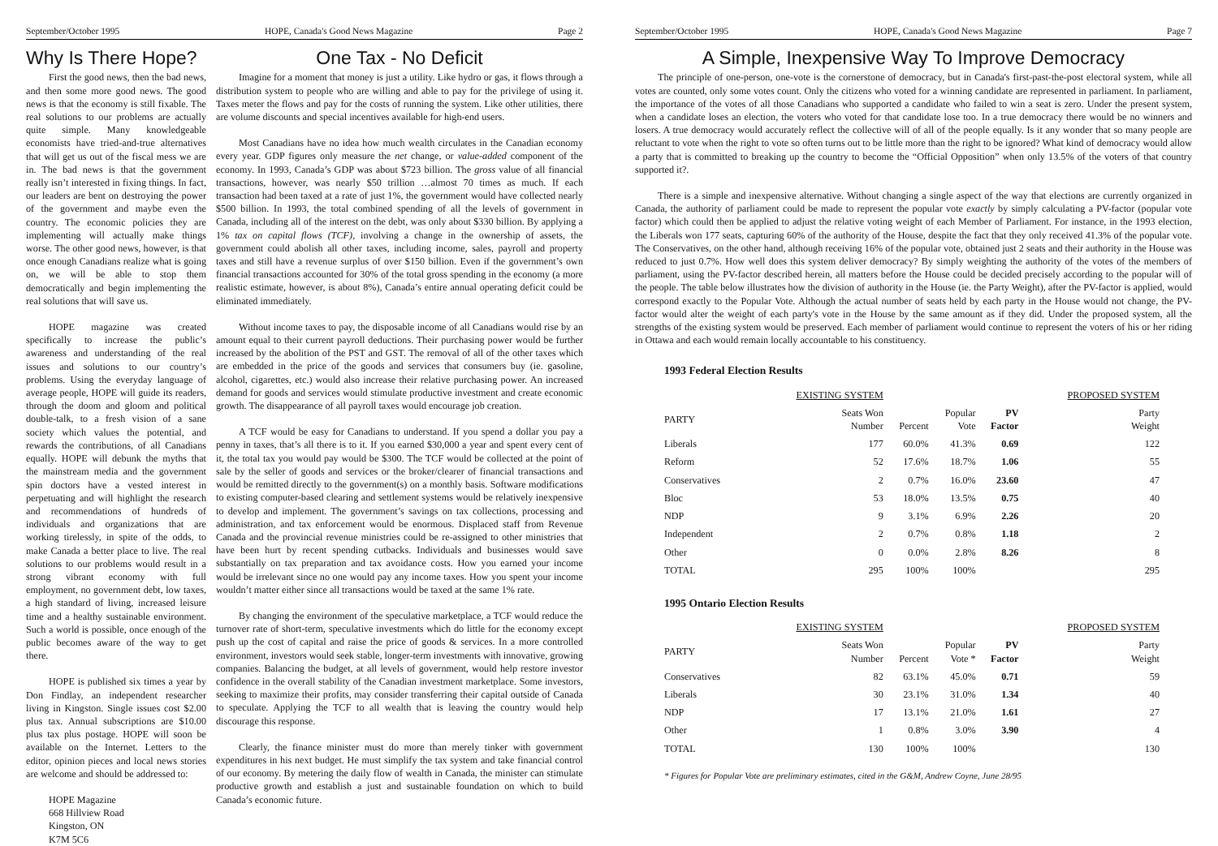September/October 1995 HOPE, Canada's Good News Magazine Page 2
Why Is There Hope?
First the good news, then the bad news, and then some more good news. The good news is that the economy is still fixable. The real solutions to our problems are actually quite simple. Many knowledgeable economists have tried-and-true alternatives that will get us out of the fiscal mess we are in. The bad news is that the government really isn’t interested in fixing things. In fact, our leaders are bent on destroying the power of the government and maybe even the country. The economic policies they are implementing will actually make things worse. The other good news, however, is that once enough Canadians realize what is going on, we will be able to stop them democratically and begin implementing the real solutions that will save us.
HOPE magazine was created specifically to increase the public’s awareness and understanding of the real issues and solutions to our country’s problems. Using the everyday language of average people, HOPE will guide its readers, through the doom and gloom and political double-talk, to a fresh vision of a sane society which values the potential, and rewards the contributions, of all Canadians equally. HOPE will debunk the myths that the mainstream media and the government spin doctors have a vested interest in perpetuating and will highlight the research and recommendations of hundreds of individuals and organizations that are working tirelessly, in spite of the odds, to make Canada a better place to live. The real solutions to our problems would result in a strong vibrant economy with full employment, no government debt, low taxes, a high standard of living, increased leisure time and a healthy sustainable environment. Such a world is possible, once enough of the public becomes aware of the way to get there.
HOPE is published six times a year by Don Findlay, an independent researcher living in Kingston. Single issues cost $2.00 plus tax. Annual subscriptions are $10.00 plus tax plus postage. HOPE will soon be available on the Internet. Letters to the editor, opinion pieces and local news stories are welcome and should be addressed to:
HOPE Magazine
668 Hillview Road
Kingston, ON
K7M 5C6
One Tax - No Deficit
Imagine for a moment that money is just a utility. Like hydro or gas, it flows through a distribution system to people who are willing and able to pay for the privilege of using it. Taxes meter the flows and pay for the costs of running the system. Like other utilities, there are volume discounts and special incentives available for high-end users.
Most Canadians have no idea how much wealth circulates in the Canadian economy every year. GDP figures only measure the net change, or value-added component of the economy. In 1993, Canada’s GDP was about $723 billion. The gross value of all financial transactions, however, was nearly $50 trillion …almost 70 times as much. If each transaction had been taxed at a rate of just 1%, the government would have collected nearly $500 billion. In 1993, the total combined spending of all the levels of government in Canada, including all of the interest on the debt, was only about $330 billion. By applying a 1% tax on capital flows (TCF), involving a change in the ownership of assets, the government could abolish all other taxes, including income, sales, payroll and property taxes and still have a revenue surplus of over $150 billion. Even if the government’s own financial transactions accounted for 30% of the total gross spending in the economy (a more realistic estimate, however, is about 8%), Canada’s entire annual operating deficit could be eliminated immediately.
Without income taxes to pay, the disposable income of all Canadians would rise by an amount equal to their current payroll deductions. Their purchasing power would be further increased by the abolition of the PST and GST. The removal of all of the other taxes which are embedded in the price of the goods and services that consumers buy (ie. gasoline, alcohol, cigarettes, etc.) would also increase their relative purchasing power. An increased demand for goods and services would stimulate productive investment and create economic growth. The disappearance of all payroll taxes would encourage job creation.
A TCF would be easy for Canadians to understand. If you spend a dollar you pay a penny in taxes, that’s all there is to it. If you earned $30,000 a year and spent every cent of it, the total tax you would pay would be $300. The TCF would be collected at the point of sale by the seller of goods and services or the broker/clearer of financial transactions and would be remitted directly to the government(s) on a monthly basis. Software modifications to existing computer-based clearing and settlement systems would be relatively inexpensive to develop and implement. The government’s savings on tax collections, processing and administration, and tax enforcement would be enormous. Displaced staff from Revenue Canada and the provincial revenue ministries could be re-assigned to other ministries that have been hurt by recent spending cutbacks. Individuals and businesses would save substantially on tax preparation and tax avoidance costs. How you earned your income would be irrelevant since no one would pay any income taxes. How you spent your income wouldn’t matter either since all transactions would be taxed at the same 1% rate.
By changing the environment of the speculative marketplace, a TCF would reduce the turnover rate of short-term, speculative investments which do little for the economy except push up the cost of capital and raise the price of goods & services. In a more controlled environment, investors would seek stable, longer-term investments with innovative, growing companies. Balancing the budget, at all levels of government, would help restore investor confidence in the overall stability of the Canadian investment marketplace. Some investors, seeking to maximize their profits, may consider transferring their capital outside of Canada to speculate. Applying the TCF to all wealth that is leaving the country would help discourage this response.
Clearly, the finance minister must do more than merely tinker with government expenditures in his next budget. He must simplify the tax system and take financial control of our economy. By metering the daily flow of wealth in Canada, the minister can stimulate productive growth and establish a just and sustainable foundation on which to build Canada’s economic future.
September/October 1995 HOPE, Canada's Good News Magazine Page 7
A Simple, Inexpensive Way To Improve Democracy
The principle of one-person, one-vote is the cornerstone of democracy, but in Canada's first-past-the-post electoral system, while all votes are counted, only some votes count. Only the citizens who voted for a winning candidate are represented in parliament. In parliament, the importance of the votes of all those Canadians who supported a candidate who failed to win a seat is zero. Under the present system, when a candidate loses an election, the voters who voted for that candidate lose too. In a true democracy there would be no winners and losers. A true democracy would accurately reflect the collective will of all of the people equally. Is it any wonder that so many people are reluctant to vote when the right to vote so often turns out to be little more than the right to be ignored? What kind of democracy would allow a party that is committed to breaking up the country to become the “Official Opposition” when only 13.5% of the voters of that country supported it?.
There is a simple and inexpensive alternative. Without changing a single aspect of the way that elections are currently organized in Canada, the authority of parliament could be made to represent the popular vote exactly by simply calculating a PV-factor (popular vote factor) which could then be applied to adjust the relative voting weight of each Member of Parliament. For instance, in the 1993 election, the Liberals won 177 seats, capturing 60% of the authority of the House, despite the fact that they only received 41.3% of the popular vote. The Conservatives, on the other hand, although receiving 16% of the popular vote, obtained just 2 seats and their authority in the House was reduced to just 0.7%. How well does this system deliver democracy? By simply weighting the authority of the votes of the members of parliament, using the PV-factor described herein, all matters before the House could be decided precisely according to the popular will of the people. The table below illustrates how the division of authority in the House (ie. the Party Weight), after the PV-factor is applied, would correspond exactly to the Popular Vote. Although the actual number of seats held by each party in the House would not change, the PV-factor would alter the weight of each party's vote in the House by the same amount as if they did. Under the proposed system, all the strengths of the existing system would be preserved. Each member of parliament would continue to represent the voters of his or her riding in Ottawa and each would remain locally accountable to his constituency.
1993 Federal Election Results
| | EXISTING SYSTEM | | | | PROPOSED SYSTEM |
| PARTY | Seats Won Number | Percent | Popular Vote | PV Factor | Party Weight |
| Liberals | 177 | 60.0% | 41.3% | 0.69 | 122 |
| Reform | 52 | 17.6% | 18.7% | 1.06 | 55 |
| Conservatives | 2 | 0.7% | 16.0% | 23.60 | 47 |
| Bloc | 53 | 18.0% | 13.5% | 0.75 | 40 |
| NDP | 9 | 3.1% | 6.9% | 2.26 | 20 |
| Independent | 2 | 0.7% | 0.8% | 1.18 | 2 |
| Other | 0 | 0.0% | 2.8% | 8.26 | 8 |
| TOTAL | 295 | 100% | 100% | | 295 |
1995 Ontario Election Results
| | EXISTING SYSTEM | | | | PROPOSED SYSTEM |
| PARTY | Seats Won Number | Percent | Popular Vote * | PV Factor | Party Weight |
| Conservatives | 82 | 63.1% | 45.0% | 0.71 | 59 |
| Liberals | 30 | 23.1% | 31.0% | 1.34 | 40 |
| NDP | 17 | 13.1% | 21.0% | 1.61 | 27 |
| Other | 1 | 0.8% | 3.0% | 3.90 | 4 |
| TOTAL | 130 | 100% | 100% | | 130 |
* Figures for Popular Vote are preliminary estimates, cited in the G&M, Andrew Coyne, June 28/95